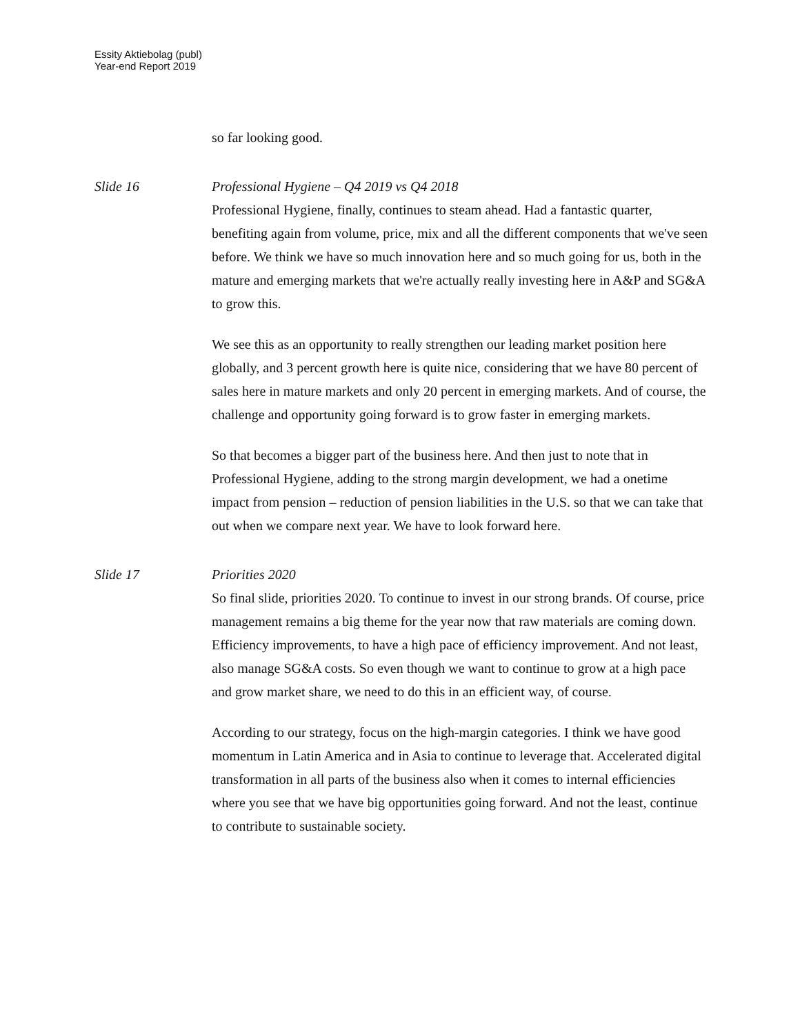Essity Aktiebolag (publ)
Year-end Report 2019
so far looking good.
Slide 16 Professional Hygiene – Q4 2019 vs Q4 2018
Professional Hygiene, finally, continues to steam ahead. Had a fantastic quarter, benefiting again from volume, price, mix and all the different components that we've seen before. We think we have so much innovation here and so much going for us, both in the mature and emerging markets that we're actually really investing here in A&P and SG&A to grow this.
We see this as an opportunity to really strengthen our leading market position here globally, and 3 percent growth here is quite nice, considering that we have 80 percent of sales here in mature markets and only 20 percent in emerging markets. And of course, the challenge and opportunity going forward is to grow faster in emerging markets.
So that becomes a bigger part of the business here. And then just to note that in Professional Hygiene, adding to the strong margin development, we had a onetime impact from pension – reduction of pension liabilities in the U.S. so that we can take that out when we compare next year. We have to look forward here.
Slide 17 Priorities 2020
So final slide, priorities 2020. To continue to invest in our strong brands. Of course, price management remains a big theme for the year now that raw materials are coming down. Efficiency improvements, to have a high pace of efficiency improvement. And not least, also manage SG&A costs. So even though we want to continue to grow at a high pace and grow market share, we need to do this in an efficient way, of course.
According to our strategy, focus on the high-margin categories. I think we have good momentum in Latin America and in Asia to continue to leverage that. Accelerated digital transformation in all parts of the business also when it comes to internal efficiencies where you see that we have big opportunities going forward. And not the least, continue to contribute to sustainable society.